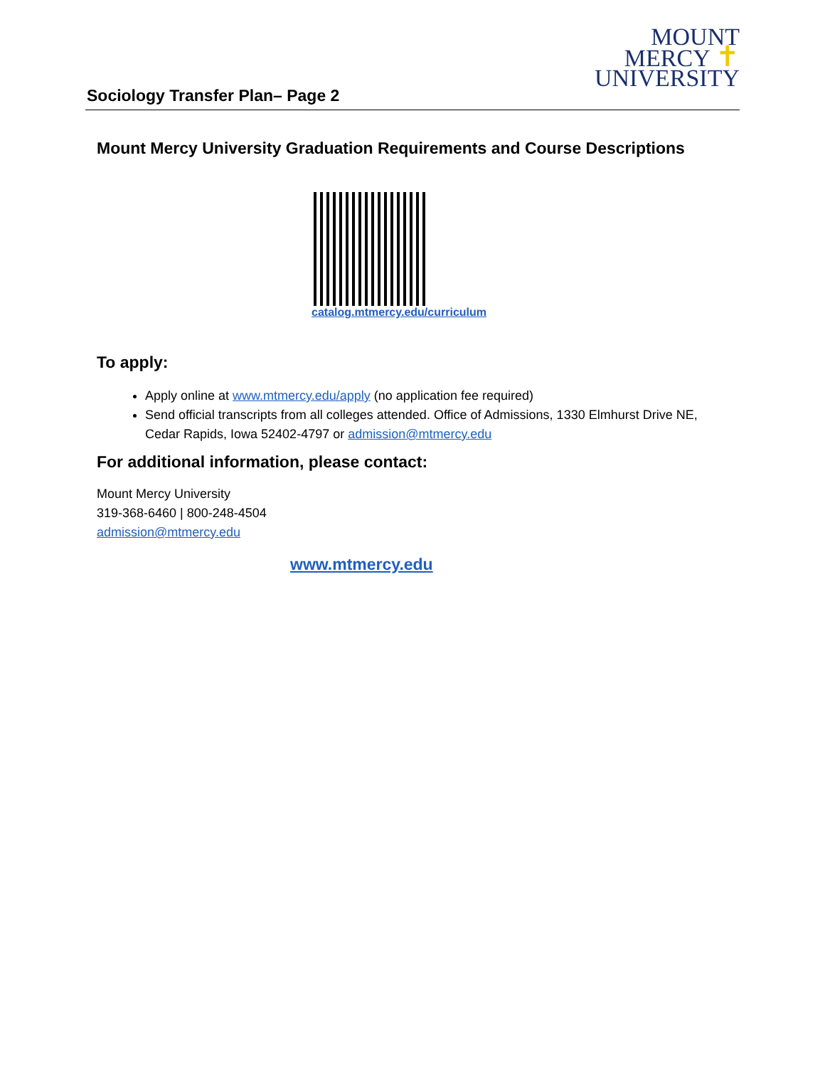MOUNT
MERCY ✝
UNIVERSITY
Sociology Transfer Plan– Page 2
Mount Mercy University Graduation Requirements and Course Descriptions
catalog.mtmercy.edu/curriculum
To apply:
Apply online at www.mtmercy.edu/apply (no application fee required)
Send official transcripts from all colleges attended. Office of Admissions, 1330 Elmhurst Drive NE, Cedar Rapids, Iowa 52402-4797 or admission@mtmercy.edu
For additional information, please contact:
Mount Mercy University
319-368-6460 | 800-248-4504
admission@mtmercy.edu
www.mtmercy.edu